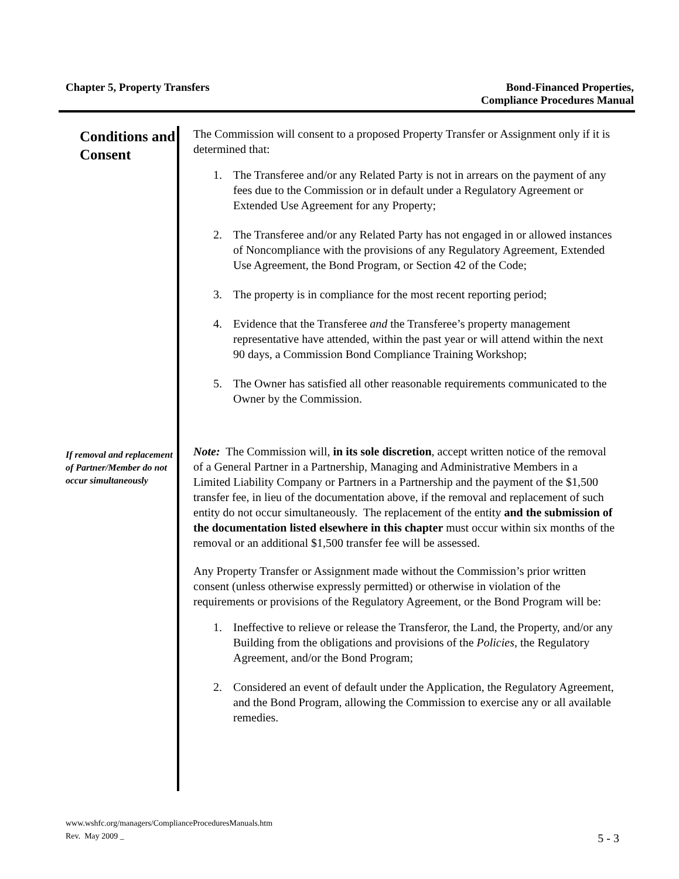Chapter 5, Property Transfers Bond-Financed Properties,
Compliance Procedures Manual
Conditions and Consent
The Commission will consent to a proposed Property Transfer or Assignment only if it is determined that:
1. The Transferee and/or any Related Party is not in arrears on the payment of any fees due to the Commission or in default under a Regulatory Agreement or Extended Use Agreement for any Property;
2. The Transferee and/or any Related Party has not engaged in or allowed instances of Noncompliance with the provisions of any Regulatory Agreement, Extended Use Agreement, the Bond Program, or Section 42 of the Code;
3. The property is in compliance for the most recent reporting period;
4. Evidence that the Transferee and the Transferee’s property management representative have attended, within the past year or will attend within the next 90 days, a Commission Bond Compliance Training Workshop;
5. The Owner has satisfied all other reasonable requirements communicated to the Owner by the Commission.
If removal and replacement of Partner/Member do not occur simultaneously
Note: The Commission will, in its sole discretion, accept written notice of the removal of a General Partner in a Partnership, Managing and Administrative Members in a Limited Liability Company or Partners in a Partnership and the payment of the $1,500 transfer fee, in lieu of the documentation above, if the removal and replacement of such entity do not occur simultaneously. The replacement of the entity and the submission of the documentation listed elsewhere in this chapter must occur within six months of the removal or an additional $1,500 transfer fee will be assessed.
Any Property Transfer or Assignment made without the Commission’s prior written consent (unless otherwise expressly permitted) or otherwise in violation of the requirements or provisions of the Regulatory Agreement, or the Bond Program will be:
1. Ineffective to relieve or release the Transferor, the Land, the Property, and/or any Building from the obligations and provisions of the Policies, the Regulatory Agreement, and/or the Bond Program;
2. Considered an event of default under the Application, the Regulatory Agreement, and the Bond Program, allowing the Commission to exercise any or all available remedies.
www.wshfc.org/managers/ComplianceProceduresManuals.htm
Rev. May 2009 _ 5 - 3